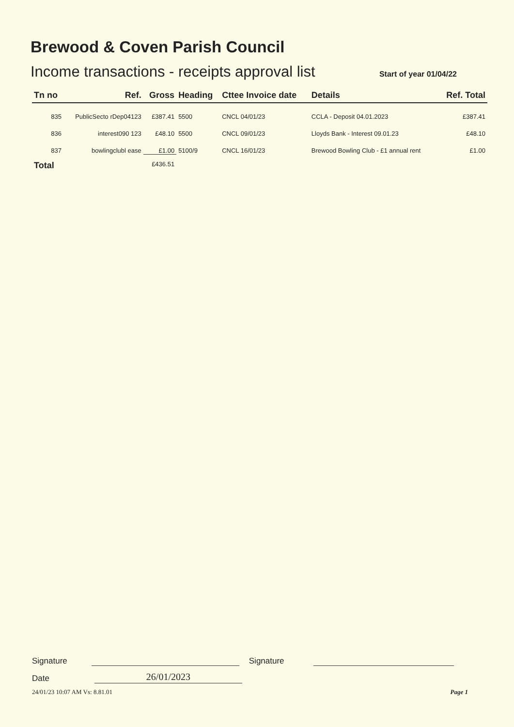Brewood & Coven Parish Council
Income transactions - receipts approval list Start of year 01/04/22
| Tn no | Ref. | Gross | Heading | Cttee Invoice date | Details | Ref. Total |
| --- | --- | --- | --- | --- | --- | --- |
| 835 | PublicSecto rDep04123 | £387.41 | 5500 | CNCL 04/01/23 | CCLA - Deposit 04.01.2023 | £387.41 |
| 836 | interest090 123 | £48.10 | 5500 | CNCL 09/01/23 | Lloyds Bank - Interest 09.01.23 | £48.10 |
| 837 | bowlingclubl ease | £1.00 | 5100/9 | CNCL 16/01/23 | Brewood Bowling Club - £1 annual rent | £1.00 |
| Total | | £436.51 | | | | |
Signature
Signature
Date
26/01/2023
24/01/23 10:07 AM Vs: 8.81.01 Page 1